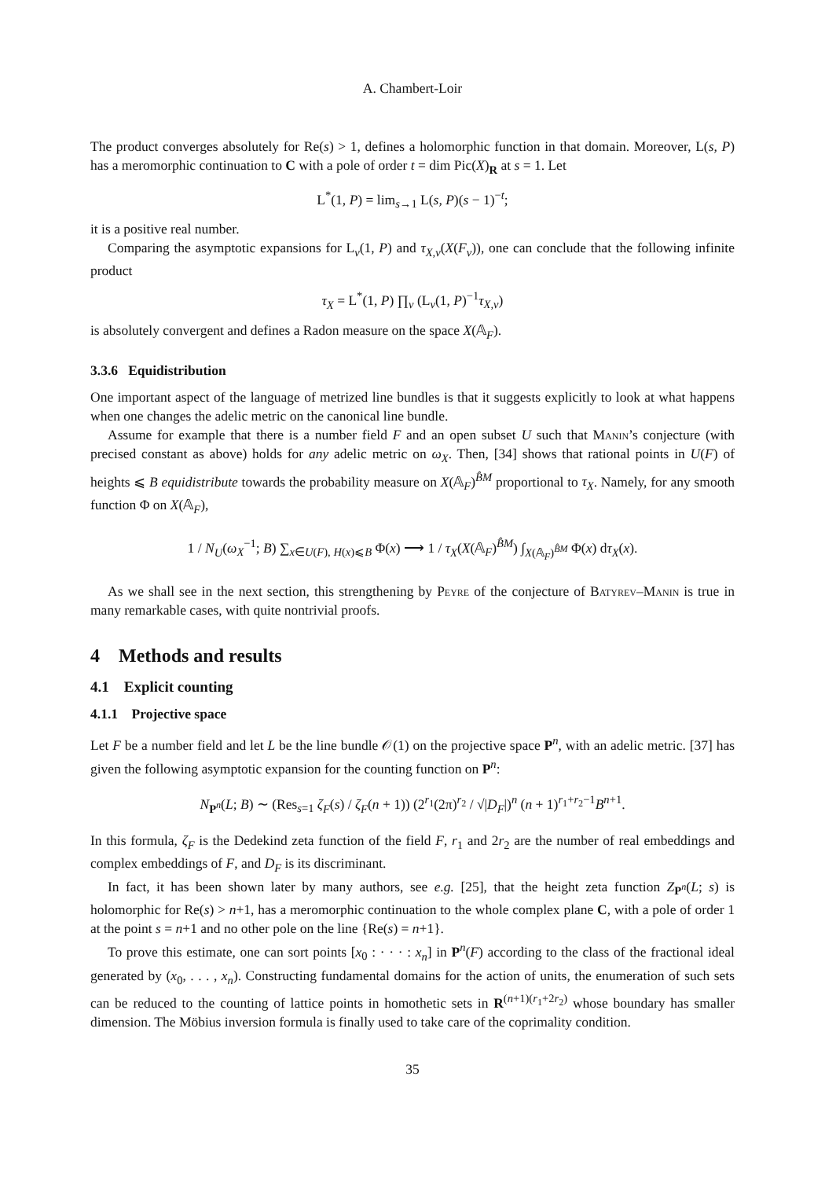A. Chambert-Loir
The product converges absolutely for Re(s) > 1, defines a holomorphic function in that domain. Moreover, L(s, P) has a meromorphic continuation to C with a pole of order t = dim Pic(X)<sub>R</sub> at s = 1. Let
L<sup>*</sup>(1, P) = lim<sub>s→1</sub> L(s, P)(s − 1)<sup>−t</sup>;
it is a positive real number.
Comparing the asymptotic expansions for L<sub>v</sub>(1, P) and τ<sub>X,v</sub>(X(F<sub>v</sub>)), one can conclude that the following infinite product
τ<sub>X</sub> = L<sup>*</sup>(1, P) ∏<sub>v</sub> (L<sub>v</sub>(1, P)<sup>−1</sup>τ<sub>X,v</sub>)
is absolutely convergent and defines a Radon measure on the space X(𝔸<sub>F</sub>).
3.3.6 Equidistribution
One important aspect of the language of metrized line bundles is that it suggests explicitly to look at what happens when one changes the adelic metric on the canonical line bundle.
Assume for example that there is a number field F and an open subset U such that Manin’s conjecture (with precised constant as above) holds for any adelic metric on ω<sub>X</sub>. Then, [34] shows that rational points in U(F) of heights ⩽ B equidistribute towards the probability measure on X(𝔸<sub>F</sub>)<sup>B̂M</sup> proportional to τ<sub>X</sub>. Namely, for any smooth function Φ on X(𝔸<sub>F</sub>),
1 / N<sub>U</sub>(ω<sub>X</sub><sup>−1</sup>; B) ∑<sub>x∈U(F), H(x)⩽B</sub> Φ(x) ⟶ 1 / τ<sub>X</sub>(X(𝔸<sub>F</sub>)<sup>B̂M</sup>) ∫<sub>X(𝔸<sub>F</sub>)<sup>B̂M</sup></sub> Φ(x) dτ<sub>X</sub>(x).
As we shall see in the next section, this strengthening by Peyre of the conjecture of Batyrev–Manin is true in many remarkable cases, with quite nontrivial proofs.
4 Methods and results
4.1 Explicit counting
4.1.1 Projective space
Let F be a number field and let L be the line bundle 𝒪(1) on the projective space P<sup>n</sup>, with an adelic metric. [37] has given the following asymptotic expansion for the counting function on P<sup>n</sup>:
N<sub>P<sup>n</sup></sub>(L; B) ∼ (Res<sub>s=1</sub> ζ<sub>F</sub>(s) / ζ<sub>F</sub>(n + 1)) (2<sup>r<sub>1</sub></sup>(2π)<sup>r<sub>2</sub></sup> / √|D<sub>F</sub>|)<sup>n</sup> (n + 1)<sup>r<sub>1</sub>+r<sub>2</sub>−1</sup>B<sup>n+1</sup>.
In this formula, ζ<sub>F</sub> is the Dedekind zeta function of the field F, r<sub>1</sub> and 2r<sub>2</sub> are the number of real embeddings and complex embeddings of F, and D<sub>F</sub> is its discriminant.
In fact, it has been shown later by many authors, see e.g. [25], that the height zeta function Z<sub>P<sup>n</sup></sub>(L; s) is holomorphic for Re(s) > n+1, has a meromorphic continuation to the whole complex plane C, with a pole of order 1 at the point s = n+1 and no other pole on the line {Re(s) = n+1}.
To prove this estimate, one can sort points [x<sub>0</sub> : · · · : x<sub>n</sub>] in P<sup>n</sup>(F) according to the class of the fractional ideal generated by (x<sub>0</sub>, . . . , x<sub>n</sub>). Constructing fundamental domains for the action of units, the enumeration of such sets can be reduced to the counting of lattice points in homothetic sets in R<sup>(n+1)(r<sub>1</sub>+2r<sub>2</sub>)</sup> whose boundary has smaller dimension. The Möbius inversion formula is finally used to take care of the coprimality condition.
35